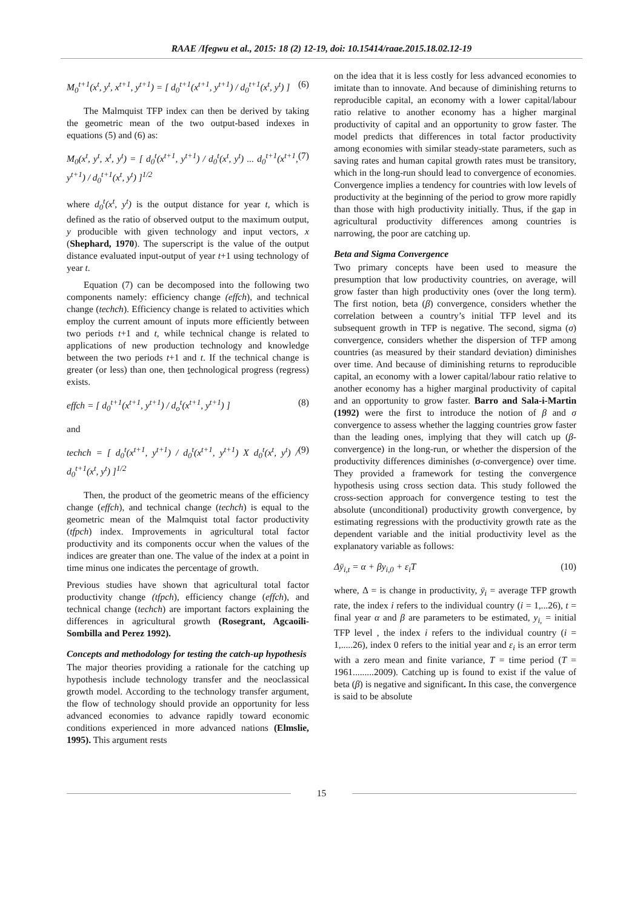RAAE /Ifegwu et al., 2015: 18 (2) 12-19, doi: 10.15414/raae.2015.18.02.12-19
M<sub>0</sub><sup>t+1</sup>(x<sup>t</sup>, y<sup>t</sup>, x<sup>t+1</sup>, y<sup>t+1</sup>) = [ d<sub>0</sub><sup>t+1</sup>(x<sup>t+1</sup>, y<sup>t+1</sup>) / d<sub>0</sub><sup>t+1</sup>(x<sup>t</sup>, y<sup>t</sup>) ] (6)
The Malmquist TFP index can then be derived by taking the geometric mean of the two output-based indexes in equations (5) and (6) as:
M<sub>0</sub>(x<sup>t</sup>, y<sup>t</sup>, x<sup>t</sup>, y<sup>t</sup>) = [ d<sub>0</sub><sup>t</sup>(x<sup>t+1</sup>, y<sup>t+1</sup>) / d<sub>0</sub><sup>t</sup>(x<sup>t</sup>, y<sup>t</sup>) ... d<sub>0</sub><sup>t+1</sup>(x<sup>t+1</sup>, y<sup>t+1</sup>) / d<sub>0</sub><sup>t+1</sup>(x<sup>t</sup>, y<sup>t</sup>) ]<sup>1/2</sup> (7)
where d<sub>0</sub><sup>t</sup>(x<sup>t</sup>, y<sup>t</sup>) is the output distance for year t, which is defined as the ratio of observed output to the maximum output, y producible with given technology and input vectors, x (Shephard, 1970). The superscript is the value of the output distance evaluated input-output of year t+1 using technology of year t.
Equation (7) can be decomposed into the following two components namely: efficiency change (effch), and technical change (techch). Efficiency change is related to activities which employ the current amount of inputs more efficiently between two periods t+1 and t, while technical change is related to applications of new production technology and knowledge between the two periods t+1 and t. If the technical change is greater (or less) than one, then technological progress (regress) exists.
effch = [ d<sub>0</sub><sup>t+1</sup>(x<sup>t+1</sup>, y<sup>t+1</sup>) / d<sub>o</sub><sup>t</sup>(x<sup>t+1</sup>, y<sup>t+1</sup>) ] (8)
and
techch = [ d<sub>0</sub><sup>t</sup>(x<sup>t+1</sup>, y<sup>t+1</sup>) / d<sub>0</sub><sup>t</sup>(x<sup>t+1</sup>, y<sup>t+1</sup>) X d<sub>0</sub><sup>t</sup>(x<sup>t</sup>, y<sup>t</sup>) / d<sub>0</sub><sup>t+1</sup>(x<sup>t</sup>, y<sup>t</sup>) ]<sup>1/2</sup> (9)
Then, the product of the geometric means of the efficiency change (effch), and technical change (techch) is equal to the geometric mean of the Malmquist total factor productivity (tfpch) index. Improvements in agricultural total factor productivity and its components occur when the values of the indices are greater than one. The value of the index at a point in time minus one indicates the percentage of growth.
Previous studies have shown that agricultural total factor productivity change (tfpch), efficiency change (effch), and technical change (techch) are important factors explaining the differences in agricultural growth (Rosegrant, Agcaoili-Sombilla and Perez 1992).
Concepts and methodology for testing the catch-up hypothesis
The major theories providing a rationale for the catching up hypothesis include technology transfer and the neoclassical growth model. According to the technology transfer argument, the flow of technology should provide an opportunity for less advanced economies to advance rapidly toward economic conditions experienced in more advanced nations (Elmslie, 1995). This argument rests
on the idea that it is less costly for less advanced economies to imitate than to innovate. And because of diminishing returns to reproducible capital, an economy with a lower capital/labour ratio relative to another economy has a higher marginal productivity of capital and an opportunity to grow faster. The model predicts that differences in total factor productivity among economies with similar steady-state parameters, such as saving rates and human capital growth rates must be transitory, which in the long-run should lead to convergence of economies. Convergence implies a tendency for countries with low levels of productivity at the beginning of the period to grow more rapidly than those with high productivity initially. Thus, if the gap in agricultural productivity differences among countries is narrowing, the poor are catching up.
Beta and Sigma Convergence
Two primary concepts have been used to measure the presumption that low productivity countries, on average, will grow faster than high productivity ones (over the long term). The first notion, beta (β) convergence, considers whether the correlation between a country’s initial TFP level and its subsequent growth in TFP is negative. The second, sigma (σ) convergence, considers whether the dispersion of TFP among countries (as measured by their standard deviation) diminishes over time. And because of diminishing returns to reproducible capital, an economy with a lower capital/labour ratio relative to another economy has a higher marginal productivity of capital and an opportunity to grow faster. Barro and Sala-i-Martin (1992) were the first to introduce the notion of β and σ convergence to assess whether the lagging countries grow faster than the leading ones, implying that they will catch up (β-convergence) in the long-run, or whether the dispersion of the productivity differences diminishes (σ-convergence) over time. They provided a framework for testing the convergence hypothesis using cross section data. This study followed the cross-section approach for convergence testing to test the absolute (unconditional) productivity growth convergence, by estimating regressions with the productivity growth rate as the dependent variable and the initial productivity level as the explanatory variable as follows:
Δȳ<sub>i,t</sub> = α + βy<sub>i,0</sub> + ε<sub>i</sub>T (10)
where, Δ = is change in productivity, ȳ<sub>i</sub> = average TFP growth rate, the index i refers to the individual country (i = 1,...26), t = final year α and β are parameters to be estimated, y<sub>i,</sub> = initial TFP level , the index i refers to the individual country (i = 1,.....26), index 0 refers to the initial year and ε<sub>i</sub> is an error term with a zero mean and finite variance, T = time period (T = 1961.........2009). Catching up is found to exist if the value of beta (β) is negative and significant. In this case, the convergence is said to be absolute
15